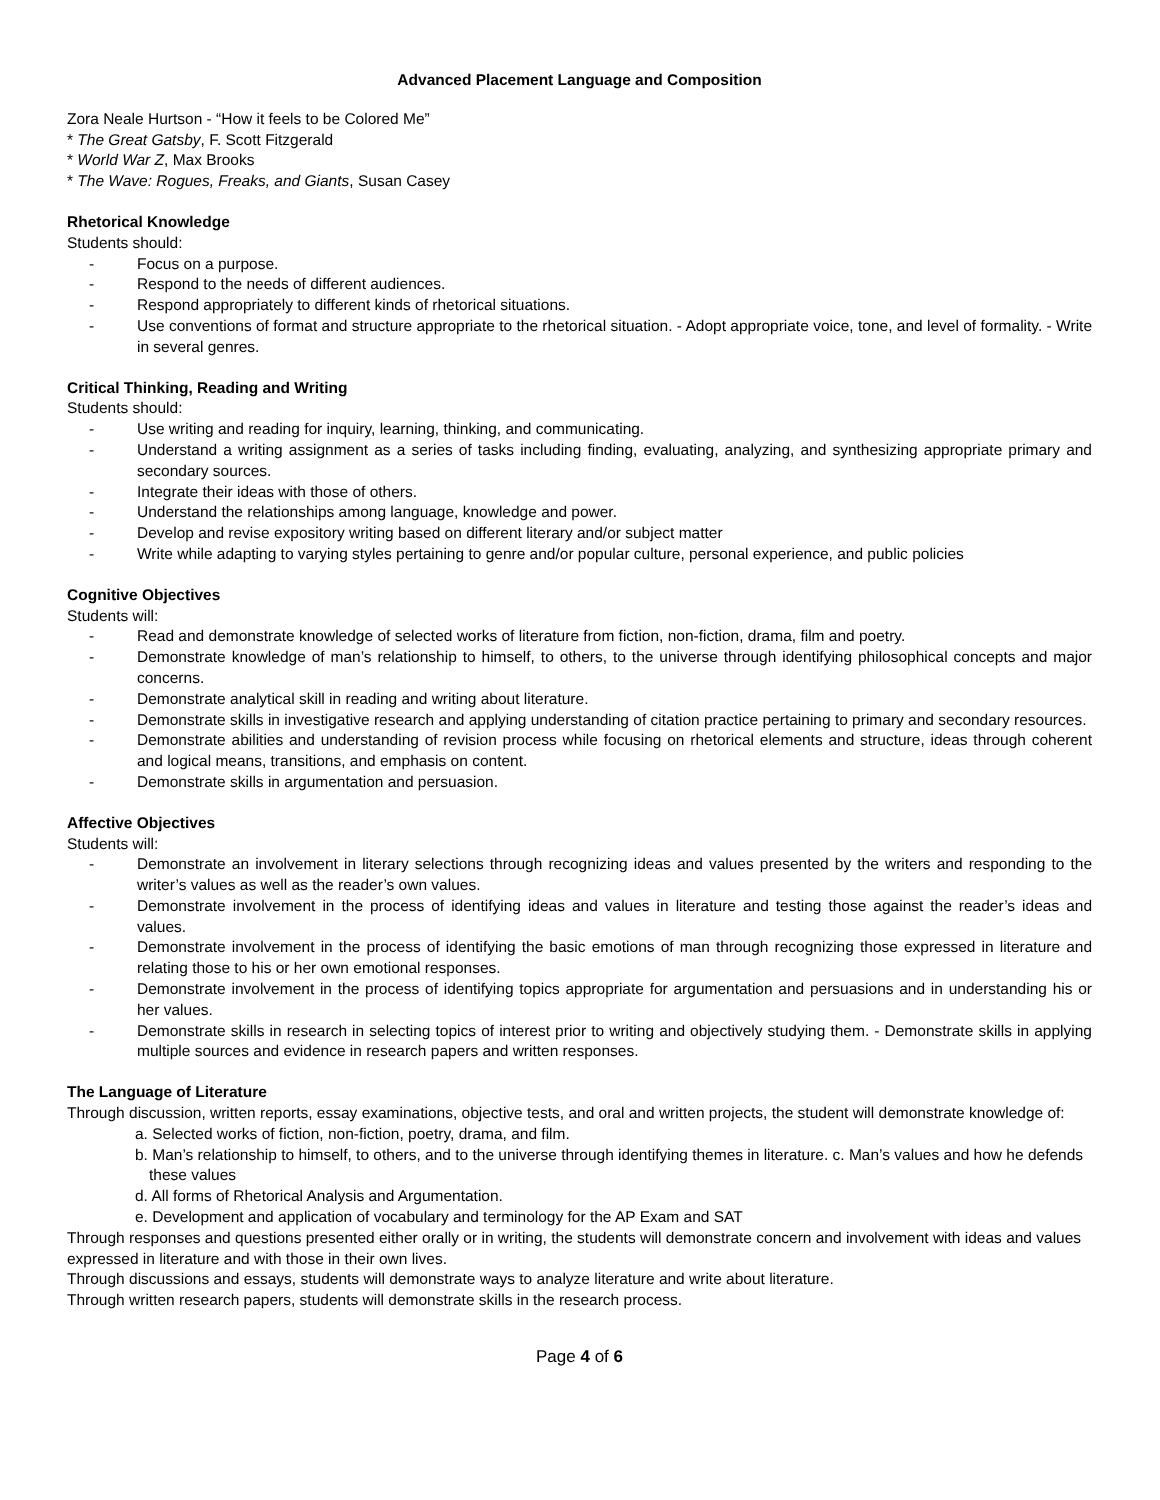Advanced Placement Language and Composition
Zora Neale Hurtson - “How it feels to be Colored Me”
* The Great Gatsby, F. Scott Fitzgerald
* World War Z, Max Brooks
* The Wave: Rogues, Freaks, and Giants, Susan Casey
Rhetorical Knowledge
Students should:
- Focus on a purpose.
- Respond to the needs of different audiences.
- Respond appropriately to different kinds of rhetorical situations.
- Use conventions of format and structure appropriate to the rhetorical situation. - Adopt appropriate voice, tone, and level of formality. - Write in several genres.
Critical Thinking, Reading and Writing
Students should:
- Use writing and reading for inquiry, learning, thinking, and communicating.
- Understand a writing assignment as a series of tasks including finding, evaluating, analyzing, and synthesizing appropriate primary and secondary sources.
- Integrate their ideas with those of others.
- Understand the relationships among language, knowledge and power.
- Develop and revise expository writing based on different literary and/or subject matter
- Write while adapting to varying styles pertaining to genre and/or popular culture, personal experience, and public policies
Cognitive Objectives
Students will:
- Read and demonstrate knowledge of selected works of literature from fiction, non-fiction, drama, film and poetry.
- Demonstrate knowledge of man’s relationship to himself, to others, to the universe through identifying philosophical concepts and major concerns.
- Demonstrate analytical skill in reading and writing about literature.
- Demonstrate skills in investigative research and applying understanding of citation practice pertaining to primary and secondary resources.
- Demonstrate abilities and understanding of revision process while focusing on rhetorical elements and structure, ideas through coherent and logical means, transitions, and emphasis on content.
- Demonstrate skills in argumentation and persuasion.
Affective Objectives
Students will:
- Demonstrate an involvement in literary selections through recognizing ideas and values presented by the writers and responding to the writer’s values as well as the reader’s own values.
- Demonstrate involvement in the process of identifying ideas and values in literature and testing those against the reader’s ideas and values.
- Demonstrate involvement in the process of identifying the basic emotions of man through recognizing those expressed in literature and relating those to his or her own emotional responses.
- Demonstrate involvement in the process of identifying topics appropriate for argumentation and persuasions and in understanding his or her values.
- Demonstrate skills in research in selecting topics of interest prior to writing and objectively studying them. - Demonstrate skills in applying multiple sources and evidence in research papers and written responses.
The Language of Literature
Through discussion, written reports, essay examinations, objective tests, and oral and written projects, the student will demonstrate knowledge of:
a. Selected works of fiction, non-fiction, poetry, drama, and film.
b. Man’s relationship to himself, to others, and to the universe through identifying themes in literature. c. Man’s values and how he defends these values
d. All forms of Rhetorical Analysis and Argumentation.
e. Development and application of vocabulary and terminology for the AP Exam and SAT
Through responses and questions presented either orally or in writing, the students will demonstrate concern and involvement with ideas and values expressed in literature and with those in their own lives.
Through discussions and essays, students will demonstrate ways to analyze literature and write about literature.
Through written research papers, students will demonstrate skills in the research process.
Page 4 of 6